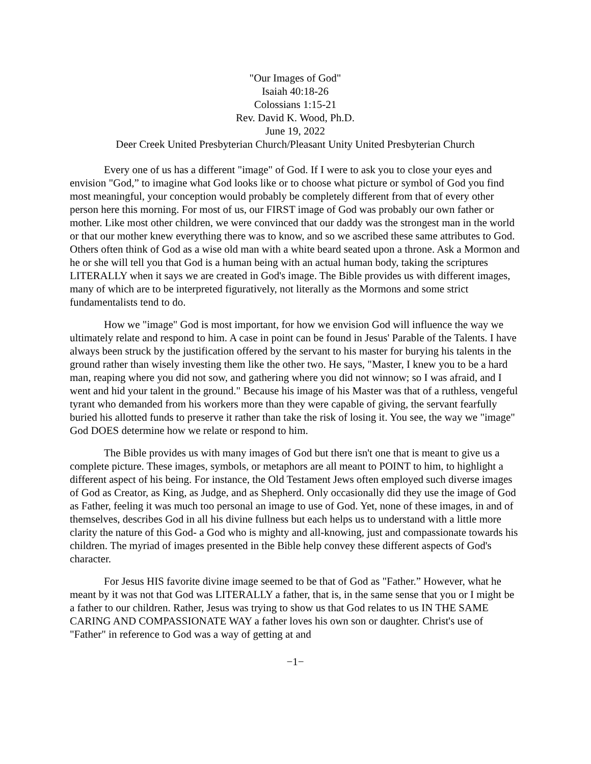"Our Images of God"
Isaiah 40:18-26
Colossians 1:15-21
Rev. David K. Wood, Ph.D.
June 19, 2022
Deer Creek United Presbyterian Church/Pleasant Unity United Presbyterian Church
Every one of us has a different "image" of God. If I were to ask you to close your eyes and envision "God,” to imagine what God looks like or to choose what picture or symbol of God you find most meaningful, your conception would probably be completely different from that of every other person here this morning. For most of us, our FIRST image of God was probably our own father or mother. Like most other children, we were convinced that our daddy was the strongest man in the world or that our mother knew everything there was to know, and so we ascribed these same attributes to God. Others often think of God as a wise old man with a white beard seated upon a throne. Ask a Mormon and he or she will tell you that God is a human being with an actual human body, taking the scriptures LITERALLY when it says we are created in God's image. The Bible provides us with different images, many of which are to be interpreted figuratively, not literally as the Mormons and some strict fundamentalists tend to do.
How we "image" God is most important, for how we envision God will influence the way we ultimately relate and respond to him. A case in point can be found in Jesus' Parable of the Talents. I have always been struck by the justification offered by the servant to his master for burying his talents in the ground rather than wisely investing them like the other two. He says, "Master, I knew you to be a hard man, reaping where you did not sow, and gathering where you did not winnow; so I was afraid, and I went and hid your talent in the ground." Because his image of his Master was that of a ruthless, vengeful tyrant who demanded from his workers more than they were capable of giving, the servant fearfully buried his allotted funds to preserve it rather than take the risk of losing it. You see, the way we "image" God DOES determine how we relate or respond to him.
The Bible provides us with many images of God but there isn't one that is meant to give us a complete picture. These images, symbols, or metaphors are all meant to POINT to him, to highlight a different aspect of his being. For instance, the Old Testament Jews often employed such diverse images of God as Creator, as King, as Judge, and as Shepherd. Only occasionally did they use the image of God as Father, feeling it was much too personal an image to use of God. Yet, none of these images, in and of themselves, describes God in all his divine fullness but each helps us to understand with a little more clarity the nature of this God- a God who is mighty and all-knowing, just and compassionate towards his children. The myriad of images presented in the Bible help convey these different aspects of God's character.
For Jesus HIS favorite divine image seemed to be that of God as "Father.” However, what he meant by it was not that God was LITERALLY a father, that is, in the same sense that you or I might be a father to our children. Rather, Jesus was trying to show us that God relates to us IN THE SAME CARING AND COMPASSIONATE WAY a father loves his own son or daughter. Christ's use of "Father" in reference to God was a way of getting at and
−1−